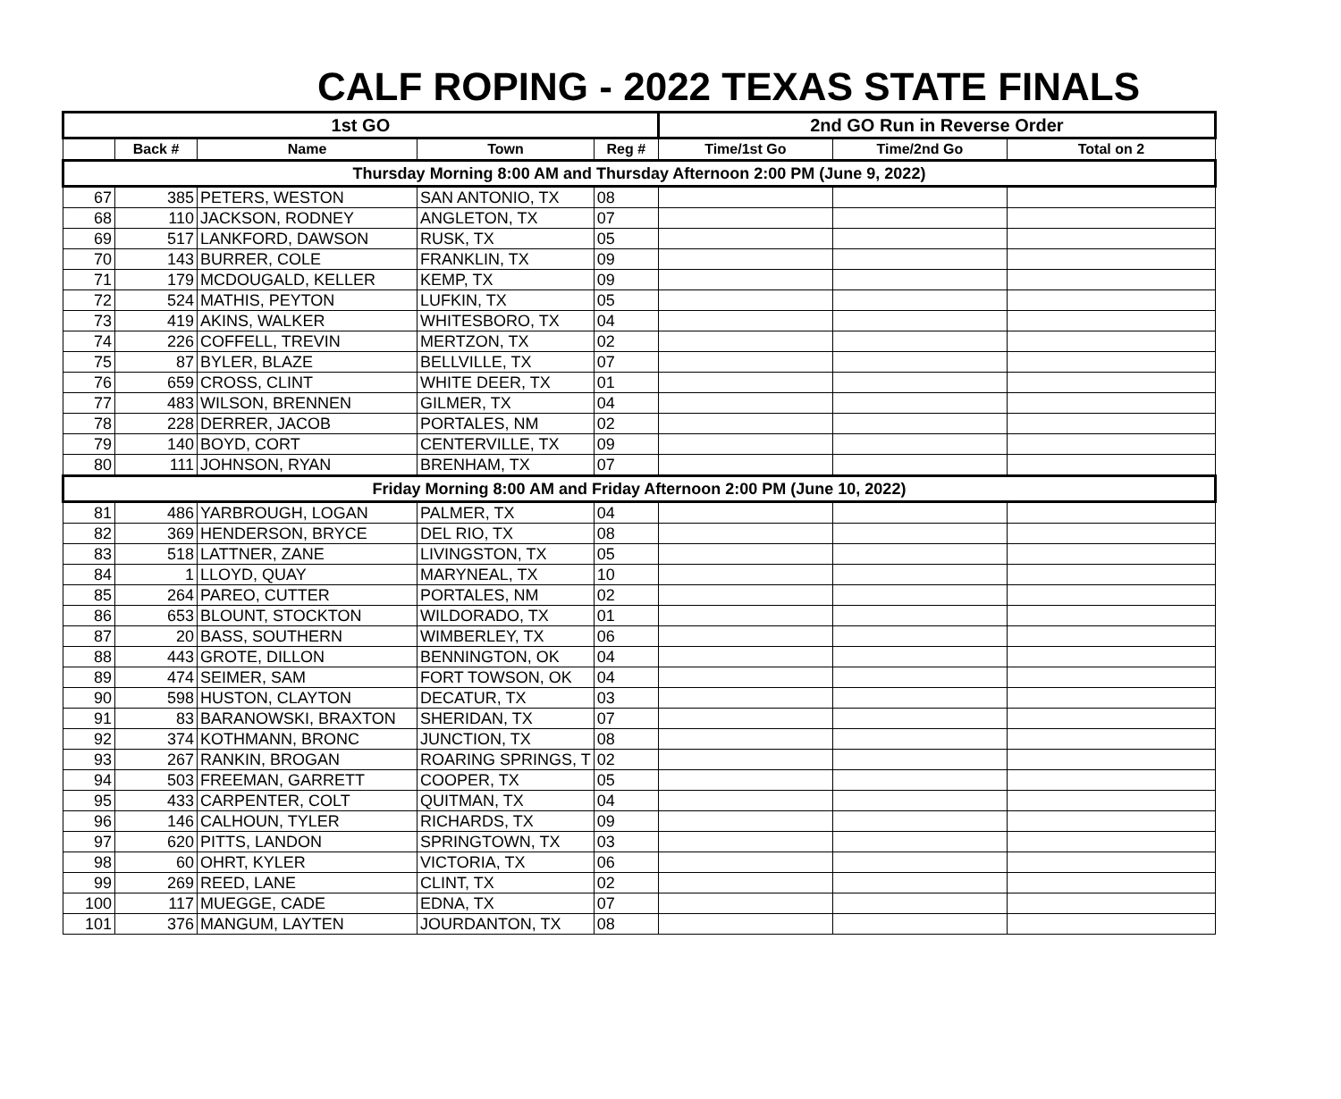CALF ROPING - 2022 TEXAS STATE FINALS
| 1st GO | | | | | 2nd GO Run in Reverse Order | | |
| --- | --- | --- | --- | --- | --- | --- | --- |
| | Back # | Name | Town | Reg # | Time/1st Go | Time/2nd Go | Total on 2 |
| Thursday Morning 8:00 AM and Thursday Afternoon 2:00 PM (June 9, 2022) | | | | | | | |
| 67 | 385 | PETERS, WESTON | SAN ANTONIO, TX | 08 | | | |
| 68 | 110 | JACKSON, RODNEY | ANGLETON, TX | 07 | | | |
| 69 | 517 | LANKFORD, DAWSON | RUSK, TX | 05 | | | |
| 70 | 143 | BURRER, COLE | FRANKLIN, TX | 09 | | | |
| 71 | 179 | MCDOUGALD, KELLER | KEMP, TX | 09 | | | |
| 72 | 524 | MATHIS, PEYTON | LUFKIN, TX | 05 | | | |
| 73 | 419 | AKINS, WALKER | WHITESBORO, TX | 04 | | | |
| 74 | 226 | COFFELL, TREVIN | MERTZON, TX | 02 | | | |
| 75 | 87 | BYLER, BLAZE | BELLVILLE, TX | 07 | | | |
| 76 | 659 | CROSS, CLINT | WHITE DEER, TX | 01 | | | |
| 77 | 483 | WILSON, BRENNEN | GILMER, TX | 04 | | | |
| 78 | 228 | DERRER, JACOB | PORTALES, NM | 02 | | | |
| 79 | 140 | BOYD, CORT | CENTERVILLE, TX | 09 | | | |
| 80 | 111 | JOHNSON, RYAN | BRENHAM, TX | 07 | | | |
| Friday Morning 8:00 AM and Friday Afternoon 2:00 PM (June 10, 2022) | | | | | | | |
| 81 | 486 | YARBROUGH, LOGAN | PALMER, TX | 04 | | | |
| 82 | 369 | HENDERSON, BRYCE | DEL RIO, TX | 08 | | | |
| 83 | 518 | LATTNER, ZANE | LIVINGSTON, TX | 05 | | | |
| 84 | 1 | LLOYD, QUAY | MARYNEAL, TX | 10 | | | |
| 85 | 264 | PAREO, CUTTER | PORTALES, NM | 02 | | | |
| 86 | 653 | BLOUNT, STOCKTON | WILDORADO, TX | 01 | | | |
| 87 | 20 | BASS, SOUTHERN | WIMBERLEY, TX | 06 | | | |
| 88 | 443 | GROTE, DILLON | BENNINGTON, OK | 04 | | | |
| 89 | 474 | SEIMER, SAM | FORT TOWSON, OK | 04 | | | |
| 90 | 598 | HUSTON, CLAYTON | DECATUR, TX | 03 | | | |
| 91 | 83 | BARANOWSKI, BRAXTON | SHERIDAN, TX | 07 | | | |
| 92 | 374 | KOTHMANN, BRONC | JUNCTION, TX | 08 | | | |
| 93 | 267 | RANKIN, BROGAN | ROARING SPRINGS, T | 02 | | | |
| 94 | 503 | FREEMAN, GARRETT | COOPER, TX | 05 | | | |
| 95 | 433 | CARPENTER, COLT | QUITMAN, TX | 04 | | | |
| 96 | 146 | CALHOUN, TYLER | RICHARDS, TX | 09 | | | |
| 97 | 620 | PITTS, LANDON | SPRINGTOWN, TX | 03 | | | |
| 98 | 60 | OHRT, KYLER | VICTORIA, TX | 06 | | | |
| 99 | 269 | REED, LANE | CLINT, TX | 02 | | | |
| 100 | 117 | MUEGGE, CADE | EDNA, TX | 07 | | | |
| 101 | 376 | MANGUM, LAYTEN | JOURDANTON, TX | 08 | | | |